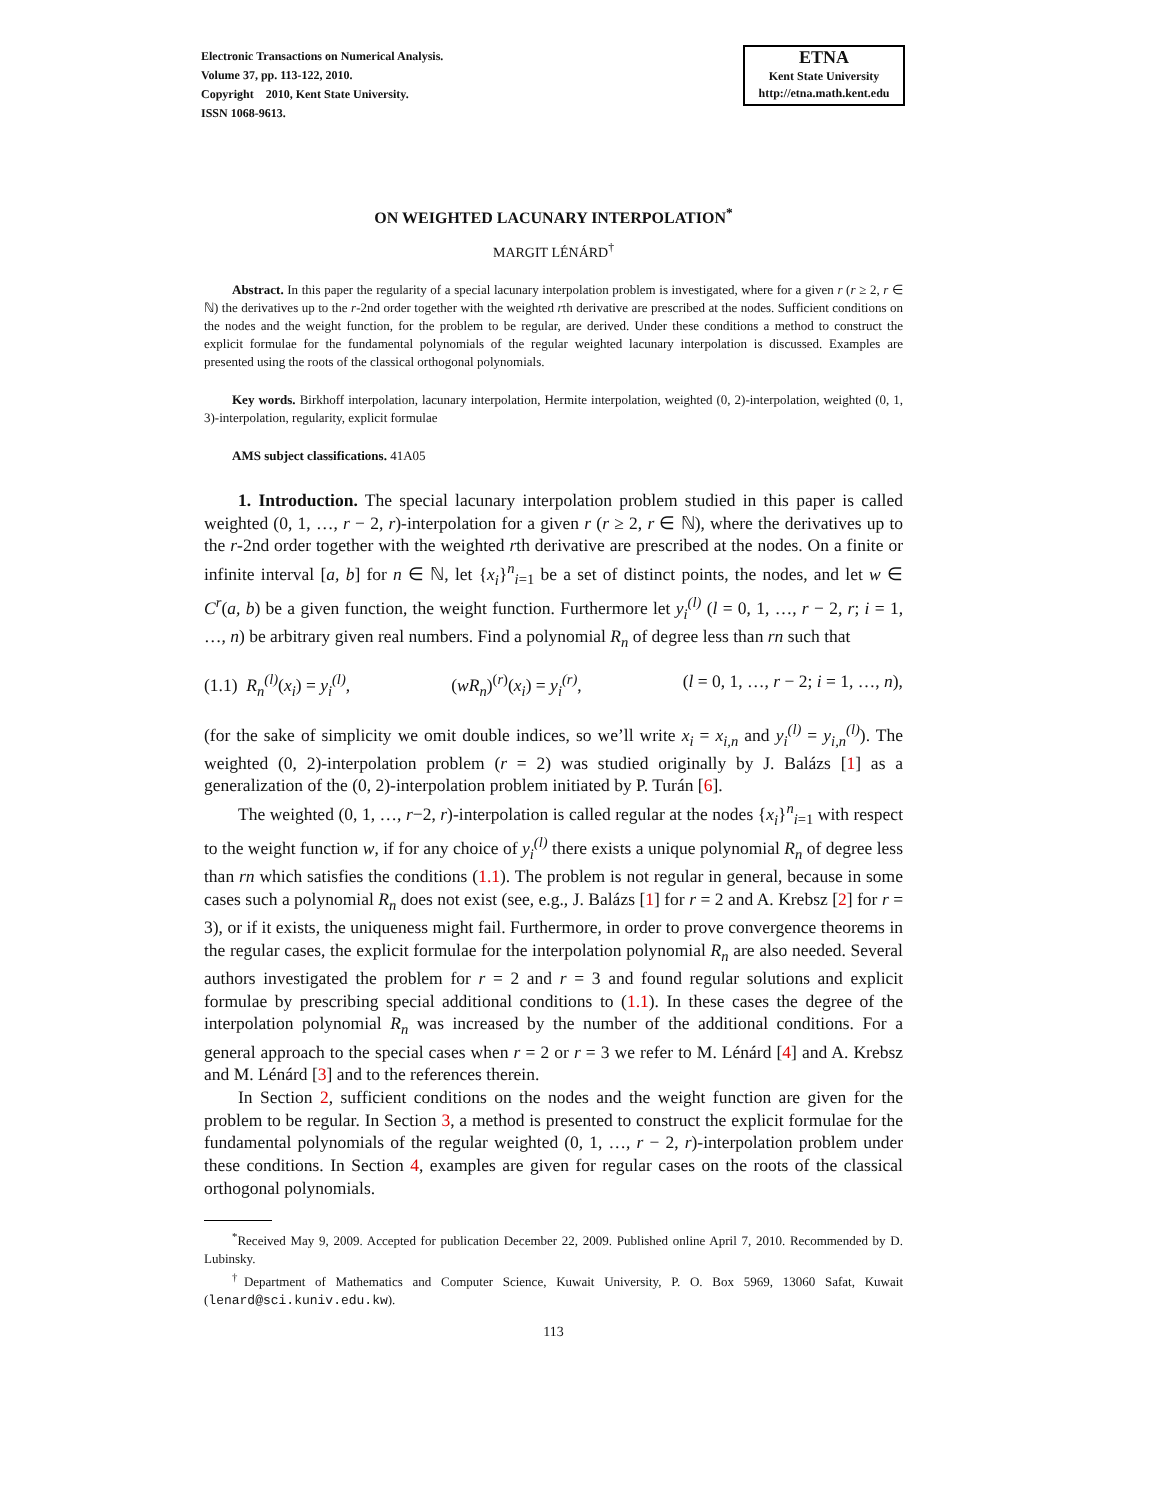Electronic Transactions on Numerical Analysis.
Volume 37, pp. 113-122, 2010.
Copyright 2010, Kent State University.
ISSN 1068-9613.
ETNA
Kent State University
http://etna.math.kent.edu
ON WEIGHTED LACUNARY INTERPOLATION<sup>*</sup>
MARGIT LÉNÁRD<sup>†</sup>
Abstract. In this paper the regularity of a special lacunary interpolation problem is investigated, where for a given r (r ≥ 2, r ∈ ℕ) the derivatives up to the r-2nd order together with the weighted rth derivative are prescribed at the nodes. Sufficient conditions on the nodes and the weight function, for the problem to be regular, are derived. Under these conditions a method to construct the explicit formulae for the fundamental polynomials of the regular weighted lacunary interpolation is discussed. Examples are presented using the roots of the classical orthogonal polynomials.
Key words. Birkhoff interpolation, lacunary interpolation, Hermite interpolation, weighted (0, 2)-interpolation, weighted (0, 1, 3)-interpolation, regularity, explicit formulae
AMS subject classifications. 41A05
1. Introduction. The special lacunary interpolation problem studied in this paper is called weighted (0, 1, …, r − 2, r)-interpolation for a given r (r ≥ 2, r ∈ ℕ), where the derivatives up to the r-2nd order together with the weighted rth derivative are prescribed at the nodes. On a finite or infinite interval [a, b] for n ∈ ℕ, let {x<sub>i</sub>}<sup>n</sup><sub>i=1</sub> be a set of distinct points, the nodes, and let w ∈ C<sup>r</sup>(a, b) be a given function, the weight function. Furthermore let y<sub>i</sub><sup>(l)</sup> (l = 0, 1, …, r − 2, r; i = 1, …, n) be arbitrary given real numbers. Find a polynomial R<sub>n</sub> of degree less than rn such that
(1.1) R<sub>n</sub><sup>(l)</sup>(x<sub>i</sub>) = y<sub>i</sub><sup>(l)</sup>, (wR<sub>n</sub>)<sup>(r)</sup>(x<sub>i</sub>) = y<sub>i</sub><sup>(r)</sup>, (l = 0, 1, …, r − 2; i = 1, …, n),
(for the sake of simplicity we omit double indices, so we’ll write x<sub>i</sub> = x<sub>i,n</sub> and y<sub>i</sub><sup>(l)</sup> = y<sub>i,n</sub><sup>(l)</sup>). The weighted (0, 2)-interpolation problem (r = 2) was studied originally by J. Balázs [1] as a generalization of the (0, 2)-interpolation problem initiated by P. Turán [6].
The weighted (0, 1, …, r−2, r)-interpolation is called regular at the nodes {x<sub>i</sub>}<sup>n</sup><sub>i=1</sub> with respect to the weight function w, if for any choice of y<sub>i</sub><sup>(l)</sup> there exists a unique polynomial R<sub>n</sub> of degree less than rn which satisfies the conditions (1.1). The problem is not regular in general, because in some cases such a polynomial R<sub>n</sub> does not exist (see, e.g., J. Balázs [1] for r = 2 and A. Krebsz [2] for r = 3), or if it exists, the uniqueness might fail. Furthermore, in order to prove convergence theorems in the regular cases, the explicit formulae for the interpolation polynomial R<sub>n</sub> are also needed. Several authors investigated the problem for r = 2 and r = 3 and found regular solutions and explicit formulae by prescribing special additional conditions to (1.1). In these cases the degree of the interpolation polynomial R<sub>n</sub> was increased by the number of the additional conditions. For a general approach to the special cases when r = 2 or r = 3 we refer to M. Lénárd [4] and A. Krebsz and M. Lénárd [3] and to the references therein.
In Section 2, sufficient conditions on the nodes and the weight function are given for the problem to be regular. In Section 3, a method is presented to construct the explicit formulae for the fundamental polynomials of the regular weighted (0, 1, …, r − 2, r)-interpolation problem under these conditions. In Section 4, examples are given for regular cases on the roots of the classical orthogonal polynomials.
<sup>*</sup> Received May 9, 2009. Accepted for publication December 22, 2009. Published online April 7, 2010. Recommended by D. Lubinsky.
<sup>†</sup> Department of Mathematics and Computer Science, Kuwait University, P. O. Box 5969, 13060 Safat, Kuwait (lenard@sci.kuniv.edu.kw).
113